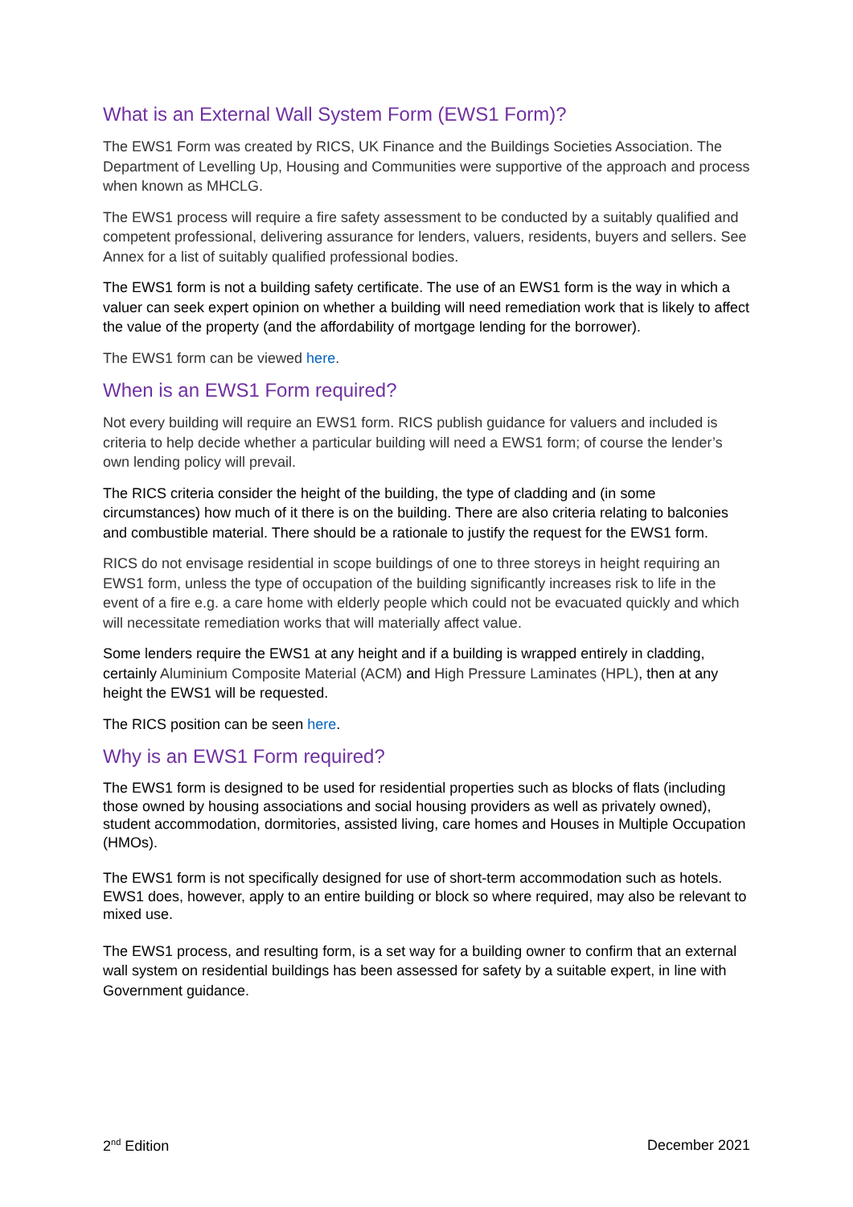What is an External Wall System Form (EWS1 Form)?
The EWS1 Form was created by RICS, UK Finance and the Buildings Societies Association. The Department of Levelling Up, Housing and Communities were supportive of the approach and process when known as MHCLG.
The EWS1 process will require a fire safety assessment to be conducted by a suitably qualified and competent professional, delivering assurance for lenders, valuers, residents, buyers and sellers. See Annex for a list of suitably qualified professional bodies.
The EWS1 form is not a building safety certificate. The use of an EWS1 form is the way in which a valuer can seek expert opinion on whether a building will need remediation work that is likely to affect the value of the property (and the affordability of mortgage lending for the borrower).
The EWS1 form can be viewed here.
When is an EWS1 Form required?
Not every building will require an EWS1 form. RICS publish guidance for valuers and included is criteria to help decide whether a particular building will need a EWS1 form; of course the lender’s own lending policy will prevail.
The RICS criteria consider the height of the building, the type of cladding and (in some circumstances) how much of it there is on the building. There are also criteria relating to balconies and combustible material. There should be a rationale to justify the request for the EWS1 form.
RICS do not envisage residential in scope buildings of one to three storeys in height requiring an EWS1 form, unless the type of occupation of the building significantly increases risk to life in the event of a fire e.g. a care home with elderly people which could not be evacuated quickly and which will necessitate remediation works that will materially affect value.
Some lenders require the EWS1 at any height and if a building is wrapped entirely in cladding, certainly Aluminium Composite Material (ACM) and High Pressure Laminates (HPL), then at any height the EWS1 will be requested.
The RICS position can be seen here.
Why is an EWS1 Form required?
The EWS1 form is designed to be used for residential properties such as blocks of flats (including those owned by housing associations and social housing providers as well as privately owned), student accommodation, dormitories, assisted living, care homes and Houses in Multiple Occupation (HMOs).
The EWS1 form is not specifically designed for use of short-term accommodation such as hotels. EWS1 does, however, apply to an entire building or block so where required, may also be relevant to mixed use.
The EWS1 process, and resulting form, is a set way for a building owner to confirm that an external wall system on residential buildings has been assessed for safety by a suitable expert, in line with Government guidance.
2<sup>nd</sup> Edition December 2021